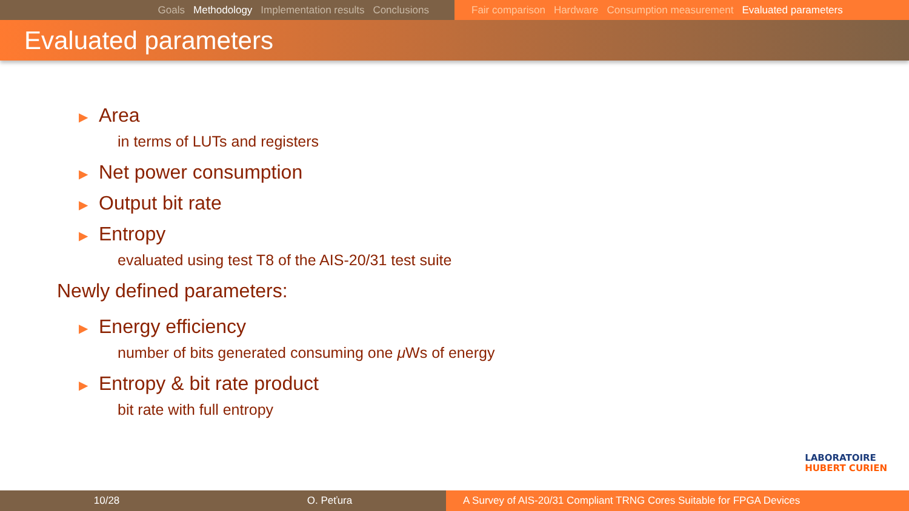Goals Methodology Implementation results Conclusions Fair comparison Hardware Consumption measurement Evaluated parameters
Evaluated parameters
▶ Area
in terms of LUTs and registers
▶ Net power consumption
▶ Output bit rate
▶ Entropy
evaluated using test T8 of the AIS-20/31 test suite
Newly defined parameters:
▶ Energy efficiency
number of bits generated consuming one μ Ws of energy
▶ Entropy & bit rate product
bit rate with full entropy
LABORATOIRE
HUBERT CURIEN
10/28 O. Peťura A Survey of AIS-20/31 Compliant TRNG Cores Suitable for FPGA Devices